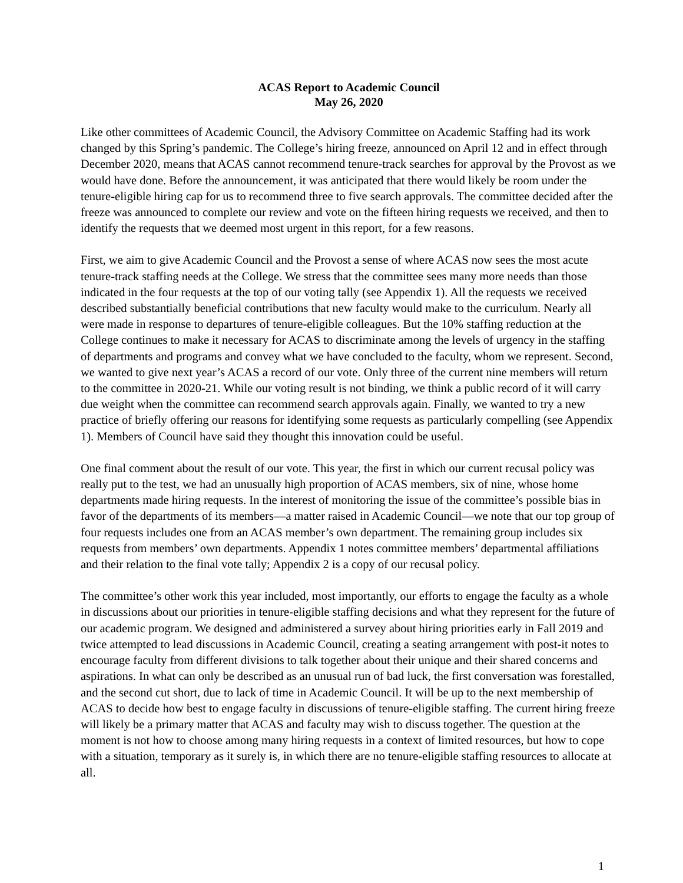ACAS Report to Academic Council
May 26, 2020
Like other committees of Academic Council, the Advisory Committee on Academic Staffing had its work changed by this Spring’s pandemic. The College’s hiring freeze, announced on April 12 and in effect through December 2020, means that ACAS cannot recommend tenure-track searches for approval by the Provost as we would have done. Before the announcement, it was anticipated that there would likely be room under the tenure-eligible hiring cap for us to recommend three to five search approvals. The committee decided after the freeze was announced to complete our review and vote on the fifteen hiring requests we received, and then to identify the requests that we deemed most urgent in this report, for a few reasons.
First, we aim to give Academic Council and the Provost a sense of where ACAS now sees the most acute tenure-track staffing needs at the College. We stress that the committee sees many more needs than those indicated in the four requests at the top of our voting tally (see Appendix 1). All the requests we received described substantially beneficial contributions that new faculty would make to the curriculum. Nearly all were made in response to departures of tenure-eligible colleagues. But the 10% staffing reduction at the College continues to make it necessary for ACAS to discriminate among the levels of urgency in the staffing of departments and programs and convey what we have concluded to the faculty, whom we represent. Second, we wanted to give next year’s ACAS a record of our vote. Only three of the current nine members will return to the committee in 2020-21. While our voting result is not binding, we think a public record of it will carry due weight when the committee can recommend search approvals again. Finally, we wanted to try a new practice of briefly offering our reasons for identifying some requests as particularly compelling (see Appendix 1). Members of Council have said they thought this innovation could be useful.
One final comment about the result of our vote. This year, the first in which our current recusal policy was really put to the test, we had an unusually high proportion of ACAS members, six of nine, whose home departments made hiring requests. In the interest of monitoring the issue of the committee’s possible bias in favor of the departments of its members—a matter raised in Academic Council—we note that our top group of four requests includes one from an ACAS member’s own department. The remaining group includes six requests from members’ own departments. Appendix 1 notes committee members’ departmental affiliations and their relation to the final vote tally; Appendix 2 is a copy of our recusal policy.
The committee’s other work this year included, most importantly, our efforts to engage the faculty as a whole in discussions about our priorities in tenure-eligible staffing decisions and what they represent for the future of our academic program. We designed and administered a survey about hiring priorities early in Fall 2019 and twice attempted to lead discussions in Academic Council, creating a seating arrangement with post-it notes to encourage faculty from different divisions to talk together about their unique and their shared concerns and aspirations. In what can only be described as an unusual run of bad luck, the first conversation was forestalled, and the second cut short, due to lack of time in Academic Council. It will be up to the next membership of ACAS to decide how best to engage faculty in discussions of tenure-eligible staffing. The current hiring freeze will likely be a primary matter that ACAS and faculty may wish to discuss together. The question at the moment is not how to choose among many hiring requests in a context of limited resources, but how to cope with a situation, temporary as it surely is, in which there are no tenure-eligible staffing resources to allocate at all.
1